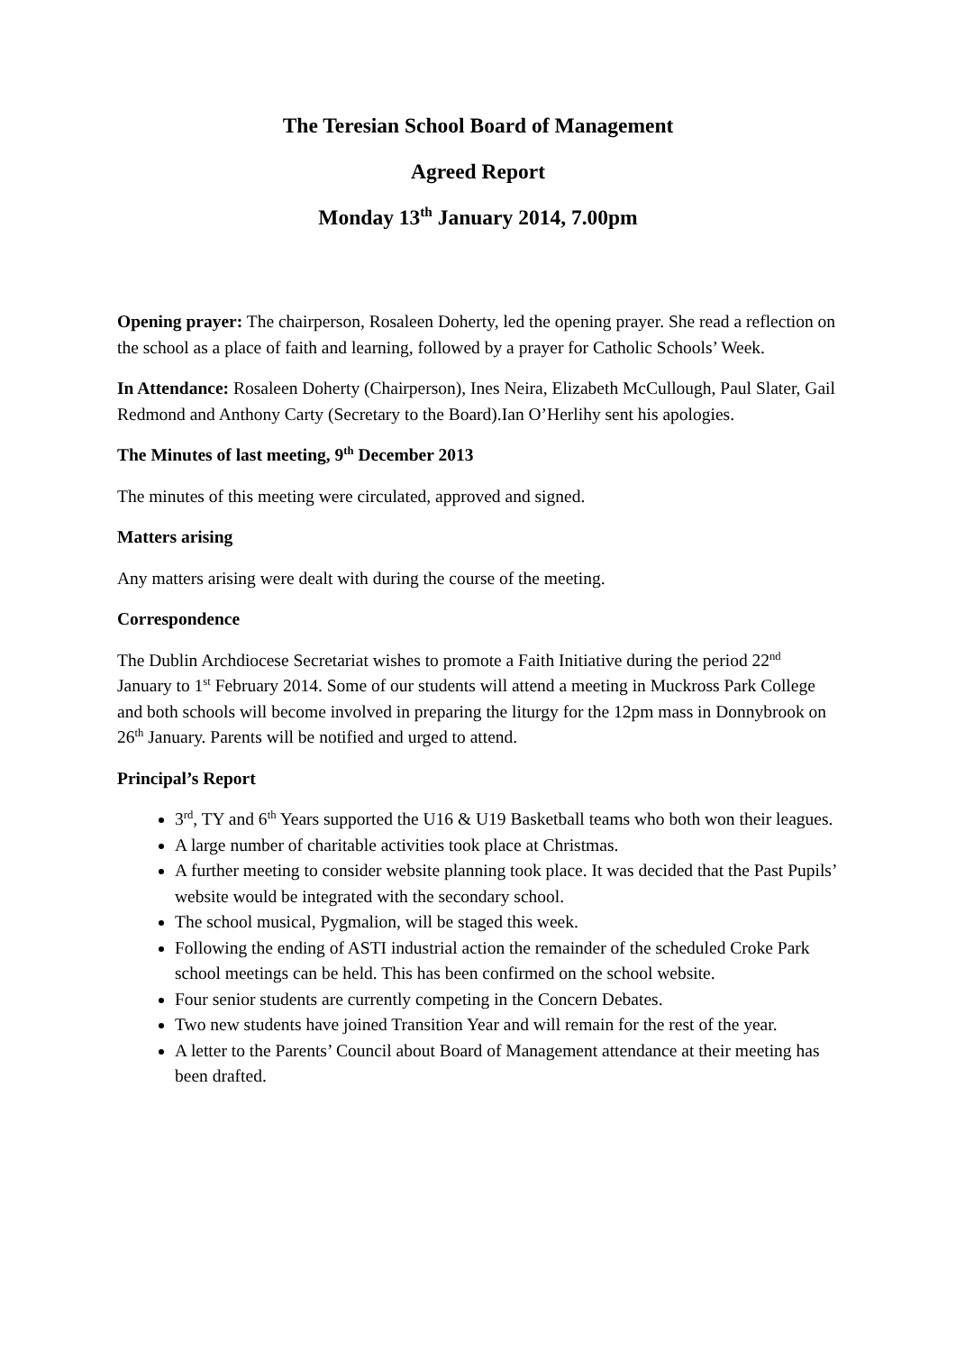The Teresian School Board of Management
Agreed Report
Monday 13<sup>th</sup> January 2014, 7.00pm
Opening prayer: The chairperson, Rosaleen Doherty, led the opening prayer. She read a reflection on the school as a place of faith and learning, followed by a prayer for Catholic Schools’ Week.
In Attendance: Rosaleen Doherty (Chairperson), Ines Neira, Elizabeth McCullough, Paul Slater, Gail Redmond and Anthony Carty (Secretary to the Board).Ian O’Herlihy sent his apologies.
The Minutes of last meeting, 9<sup>th</sup> December 2013
The minutes of this meeting were circulated, approved and signed.
Matters arising
Any matters arising were dealt with during the course of the meeting.
Correspondence
The Dublin Archdiocese Secretariat wishes to promote a Faith Initiative during the period 22<sup>nd</sup> January to 1<sup>st</sup> February 2014. Some of our students will attend a meeting in Muckross Park College and both schools will become involved in preparing the liturgy for the 12pm mass in Donnybrook on 26<sup>th</sup> January. Parents will be notified and urged to attend.
Principal’s Report
3<sup>rd</sup>, TY and 6<sup>th</sup> Years supported the U16 & U19 Basketball teams who both won their leagues.
A large number of charitable activities took place at Christmas.
A further meeting to consider website planning took place. It was decided that the Past Pupils’ website would be integrated with the secondary school.
The school musical, Pygmalion, will be staged this week.
Following the ending of ASTI industrial action the remainder of the scheduled Croke Park school meetings can be held. This has been confirmed on the school website.
Four senior students are currently competing in the Concern Debates.
Two new students have joined Transition Year and will remain for the rest of the year.
A letter to the Parents’ Council about Board of Management attendance at their meeting has been drafted.